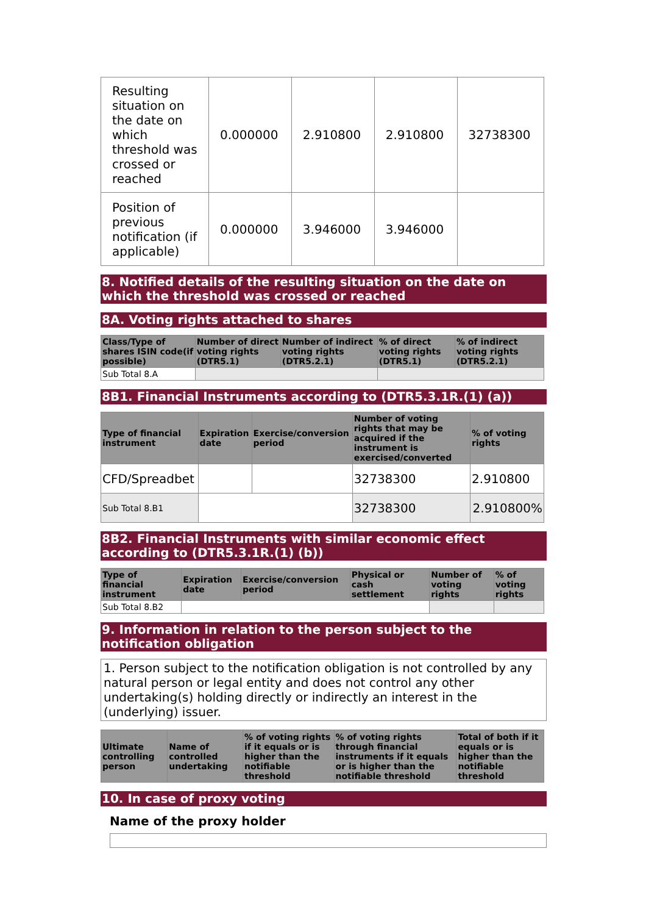| Resulting situation on the date on which threshold was crossed or reached | 0.000000 | 2.910800 | 2.910800 | 32738300 |
| Position of previous notification (if applicable) | 0.000000 | 3.946000 | 3.946000 | |
8. Notified details of the resulting situation on the date on which the threshold was crossed or reached
8A. Voting rights attached to shares
| Class/Type of shares ISIN code(if possible) | Number of direct voting rights (DTR5.1) | Number of indirect voting rights (DTR5.2.1) | % of direct voting rights (DTR5.1) | % of indirect voting rights (DTR5.2.1) |
| --- | --- | --- | --- | --- |
| Sub Total 8.A | | | | |
8B1. Financial Instruments according to (DTR5.3.1R.(1) (a))
| Type of financial instrument | Expiration date | Exercise/conversion period | Number of voting rights that may be acquired if the instrument is exercised/converted | % of voting rights |
| --- | --- | --- | --- | --- |
| CFD/Spreadbet | | | 32738300 | 2.910800 |
| Sub Total 8.B1 | | | 32738300 | 2.910800% |
8B2. Financial Instruments with similar economic effect according to (DTR5.3.1R.(1) (b))
| Type of financial instrument | Expiration date | Exercise/conversion period | Physical or cash settlement | Number of voting rights | % of voting rights |
| --- | --- | --- | --- | --- | --- |
| Sub Total 8.B2 | | | | | |
9. Information in relation to the person subject to the notification obligation
1. Person subject to the notification obligation is not controlled by any natural person or legal entity and does not control any other undertaking(s) holding directly or indirectly an interest in the (underlying) issuer.
| Ultimate controlling person | Name of controlled undertaking | % of voting rights if it equals or is higher than the notifiable threshold | % of voting rights through financial instruments if it equals or is higher than the notifiable threshold | Total of both if it equals or is higher than the notifiable threshold |
| --- | --- | --- | --- | --- |
10. In case of proxy voting
Name of the proxy holder